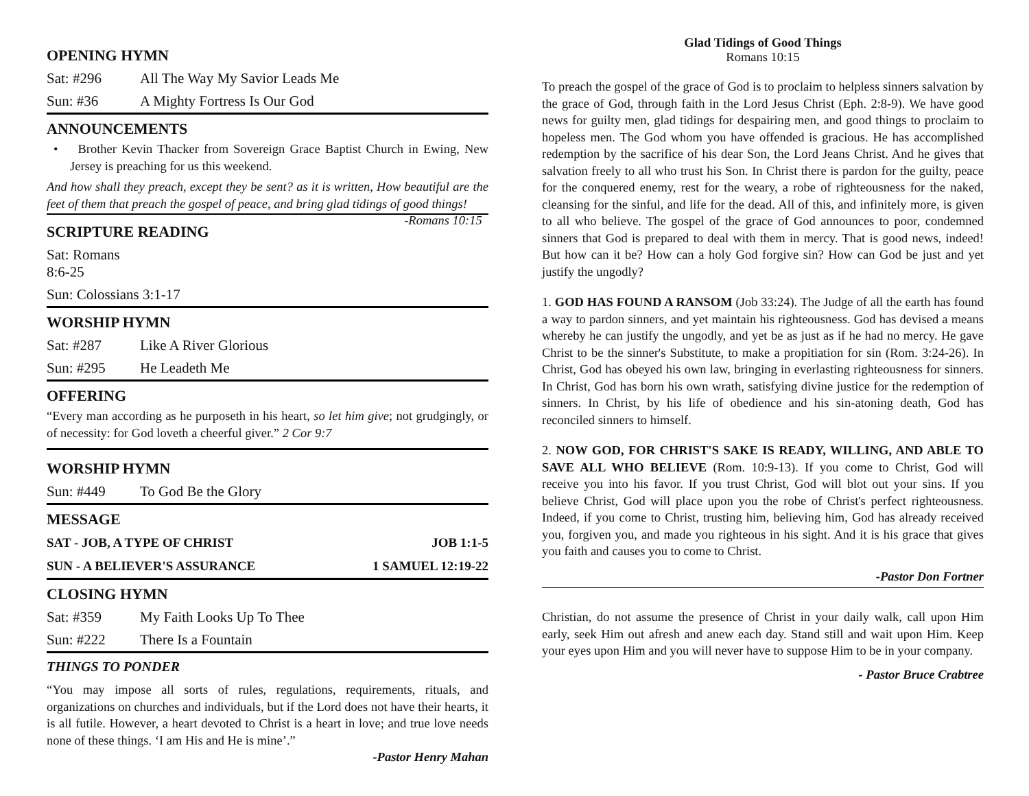OPENING HYMN
Sat: #296 All The Way My Savior Leads Me
Sun: #36 A Mighty Fortress Is Our God
ANNOUNCEMENTS
• Brother Kevin Thacker from Sovereign Grace Baptist Church in Ewing, New Jersey is preaching for us this weekend.
And how shall they preach, except they be sent? as it is written, How beautiful are the feet of them that preach the gospel of peace, and bring glad tidings of good things! -Romans 10:15
SCRIPTURE READING
Sat: Romans 8:6-25
Sun: Colossians 3:1-17
WORSHIP HYMN
Sat: #287 Like A River Glorious
Sun: #295 He Leadeth Me
OFFERING
“Every man according as he purposeth in his heart, so let him give; not grudgingly, or of necessity: for God loveth a cheerful giver.” 2 Cor 9:7
WORSHIP HYMN
Sun: #449 To God Be the Glory
MESSAGE
SAT - JOB, A TYPE OF CHRIST JOB 1:1-5
SUN - A BELIEVER'S ASSURANCE 1 SAMUEL 12:19-22
CLOSING HYMN
Sat: #359 My Faith Looks Up To Thee
Sun: #222 There Is a Fountain
THINGS TO PONDER
“You may impose all sorts of rules, regulations, requirements, rituals, and organizations on churches and individuals, but if the Lord does not have their hearts, it is all futile. However, a heart devoted to Christ is a heart in love; and true love needs none of these things. ‘I am His and He is mine’.”
-Pastor Henry Mahan
Glad Tidings of Good Things
Romans 10:15
To preach the gospel of the grace of God is to proclaim to helpless sinners salvation by the grace of God, through faith in the Lord Jesus Christ (Eph. 2:8-9). We have good news for guilty men, glad tidings for despairing men, and good things to proclaim to hopeless men. The God whom you have offended is gracious. He has accomplished redemption by the sacrifice of his dear Son, the Lord Jeans Christ. And he gives that salvation freely to all who trust his Son. In Christ there is pardon for the guilty, peace for the conquered enemy, rest for the weary, a robe of righteousness for the naked, cleansing for the sinful, and life for the dead. All of this, and infinitely more, is given to all who believe. The gospel of the grace of God announces to poor, condemned sinners that God is prepared to deal with them in mercy. That is good news, indeed! But how can it be? How can a holy God forgive sin? How can God be just and yet justify the ungodly?
1. GOD HAS FOUND A RANSOM (Job 33:24). The Judge of all the earth has found a way to pardon sinners, and yet maintain his righteousness. God has devised a means whereby he can justify the ungodly, and yet be as just as if he had no mercy. He gave Christ to be the sinner's Substitute, to make a propitiation for sin (Rom. 3:24-26). In Christ, God has obeyed his own law, bringing in everlasting righteousness for sinners. In Christ, God has born his own wrath, satisfying divine justice for the redemption of sinners. In Christ, by his life of obedience and his sin-atoning death, God has reconciled sinners to himself.
2. NOW GOD, FOR CHRIST'S SAKE IS READY, WILLING, AND ABLE TO SAVE ALL WHO BELIEVE (Rom. 10:9-13). If you come to Christ, God will receive you into his favor. If you trust Christ, God will blot out your sins. If you believe Christ, God will place upon you the robe of Christ's perfect righteousness. Indeed, if you come to Christ, trusting him, believing him, God has already received you, forgiven you, and made you righteous in his sight. And it is his grace that gives you faith and causes you to come to Christ.
-Pastor Don Fortner
Christian, do not assume the presence of Christ in your daily walk, call upon Him early, seek Him out afresh and anew each day. Stand still and wait upon Him. Keep your eyes upon Him and you will never have to suppose Him to be in your company.
- Pastor Bruce Crabtree